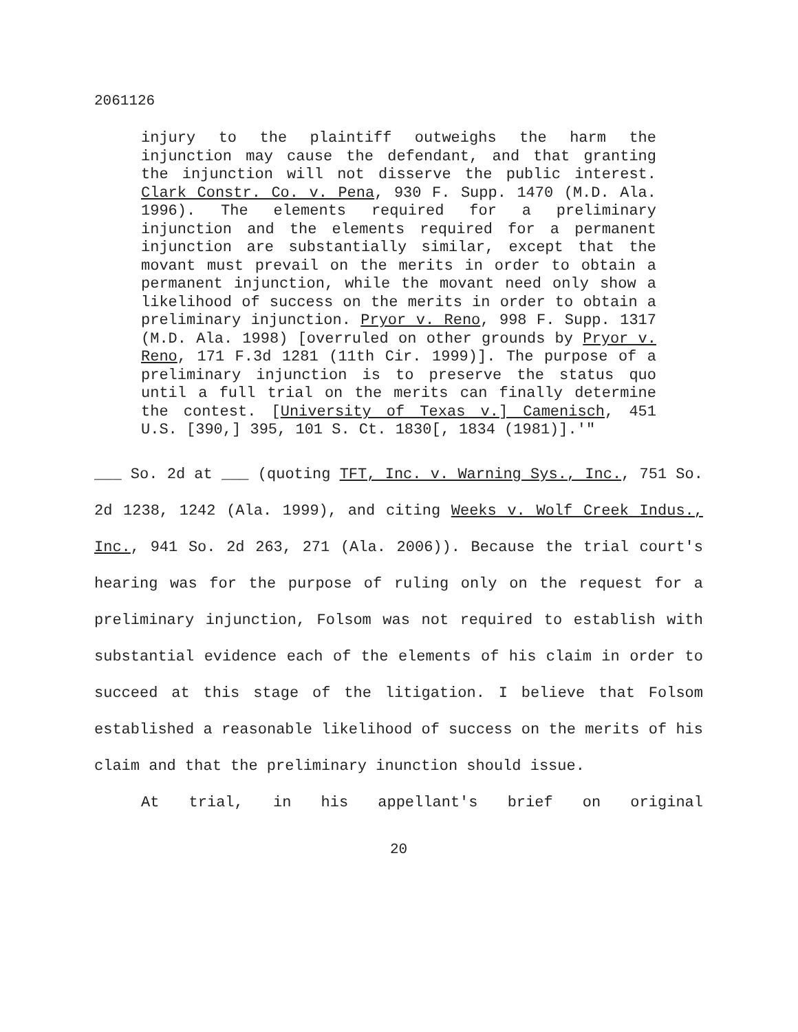2061126
injury to the plaintiff outweighs the harm the injunction may cause the defendant, and that granting the injunction will not disserve the public interest. Clark Constr. Co. v. Pena, 930 F. Supp. 1470 (M.D. Ala. 1996). The elements required for a preliminary injunction and the elements required for a permanent injunction are substantially similar, except that the movant must prevail on the merits in order to obtain a permanent injunction, while the movant need only show a likelihood of success on the merits in order to obtain a preliminary injunction. Pryor v. Reno, 998 F. Supp. 1317 (M.D. Ala. 1998) [overruled on other grounds by Pryor v. Reno, 171 F.3d 1281 (11th Cir. 1999)]. The purpose of a preliminary injunction is to preserve the status quo until a full trial on the merits can finally determine the contest. [University of Texas v.] Camenisch, 451 U.S. [390,] 395, 101 S. Ct. 1830[, 1834 (1981)].'"
___ So. 2d at ___ (quoting TFT, Inc. v. Warning Sys., Inc., 751 So. 2d 1238, 1242 (Ala. 1999), and citing Weeks v. Wolf Creek Indus., Inc., 941 So. 2d 263, 271 (Ala. 2006)). Because the trial court's hearing was for the purpose of ruling only on the request for a preliminary injunction, Folsom was not required to establish with substantial evidence each of the elements of his claim in order to succeed at this stage of the litigation. I believe that Folsom established a reasonable likelihood of success on the merits of his claim and that the preliminary inunction should issue.
At trial, in his appellant's brief on original
20